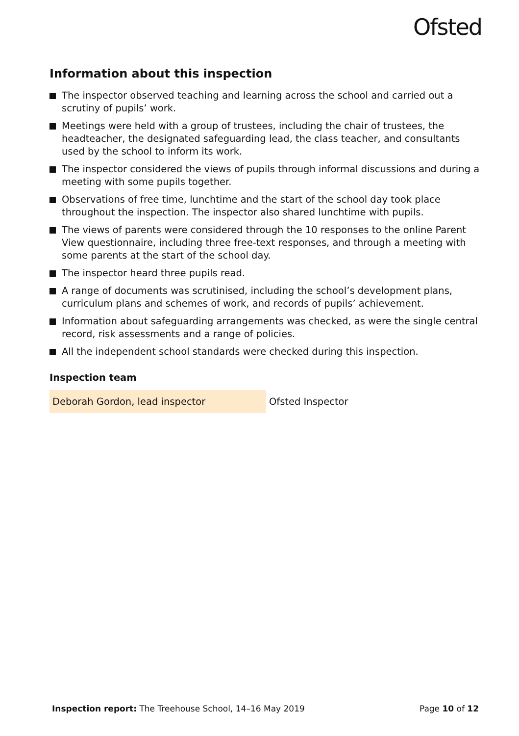Ofsted
Information about this inspection
The inspector observed teaching and learning across the school and carried out a scrutiny of pupils’ work.
Meetings were held with a group of trustees, including the chair of trustees, the headteacher, the designated safeguarding lead, the class teacher, and consultants used by the school to inform its work.
The inspector considered the views of pupils through informal discussions and during a meeting with some pupils together.
Observations of free time, lunchtime and the start of the school day took place throughout the inspection. The inspector also shared lunchtime with pupils.
The views of parents were considered through the 10 responses to the online Parent View questionnaire, including three free-text responses, and through a meeting with some parents at the start of the school day.
The inspector heard three pupils read.
A range of documents was scrutinised, including the school’s development plans, curriculum plans and schemes of work, and records of pupils’ achievement.
Information about safeguarding arrangements was checked, as were the single central record, risk assessments and a range of policies.
All the independent school standards were checked during this inspection.
Inspection team
| Deborah Gordon, lead inspector | Ofsted Inspector |
Inspection report: The Treehouse School, 14–16 May 2019
Page 10 of 12